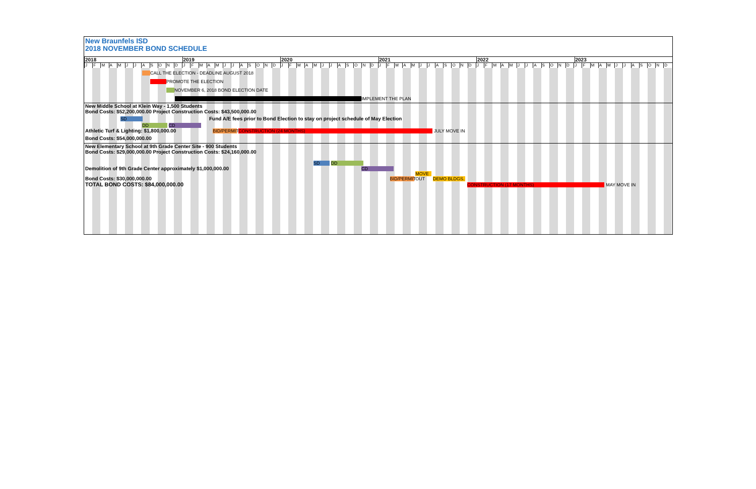New Braunfels ISD
2018 NOVEMBER BOND SCHEDULE
2018 2019 2020 2021 2022 2023
JFMAMJJASOND JFMAMJJASOND JFMAMJJASOND JFMAMJJASOND JFMAMJJASOND JFMAMJJASOND
CALL THE ELECTION - DEADLINE AUGUST 2018
PROMOTE THE ELECTION
NOVEMBER 6, 2018 BOND ELECTION DATE
IMPLEMENT THE PLAN
New Middle School at Klein Way - 1,500 Students
Bond Costs: $52,200,000.00 Project Construction Costs: $43,500,000.00
SD Fund A/E fees prior to Bond Election to stay on project schedule of May Election
DD CD
Athletic Turf & Lighting: $1,800,000.00 BID/PERMIT CONSTRUCTION (24 MONTHS) JULY MOVE IN
Bond Costs: $54,000,000.00
New Elementary School at 9th Grade Center Site - 900 Students
Bond Costs: $29,000,000.00 Project Construction Costs: $24,160,000.00
SD DD
Demolition of 9th Grade Center approximately $1,000,000.00 CD
Bond Costs: $30,000,000.00 BID/PERMIT MOVE OUT DEMO BLDGS.
TOTAL BOND COSTS: $84,000,000.00 CONSTRUCTION (17 MONTHS) MAY MOVE IN